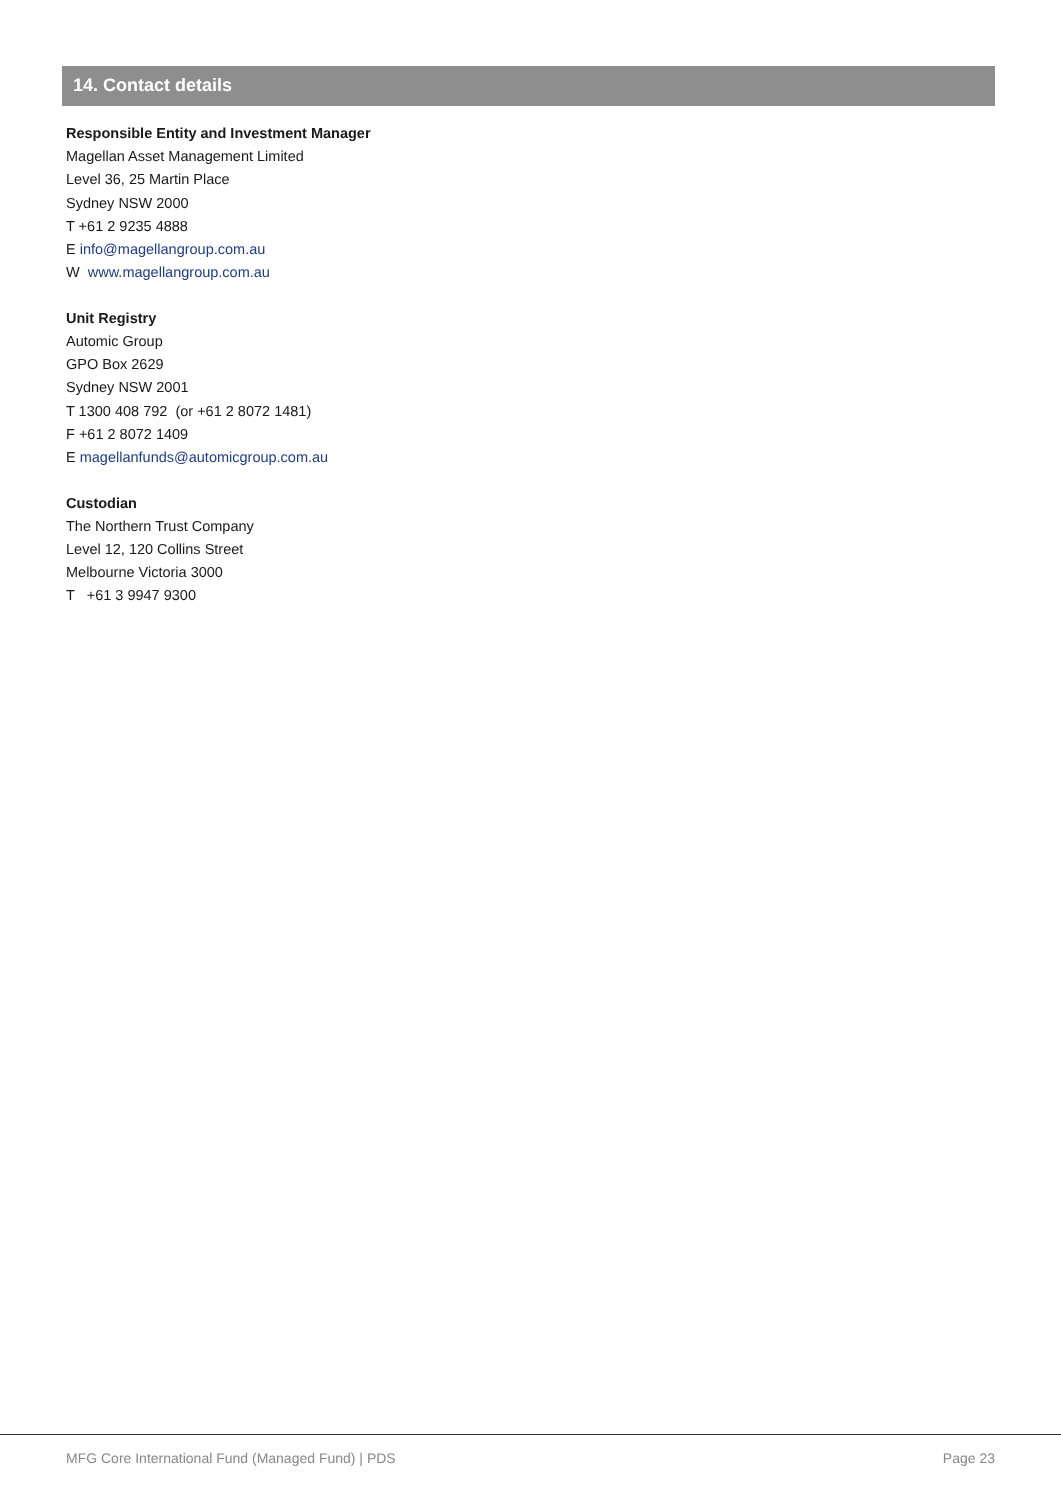14. Contact details
Responsible Entity and Investment Manager
Magellan Asset Management Limited
Level 36, 25 Martin Place
Sydney NSW 2000
T +61 2 9235 4888
E info@magellangroup.com.au
W www.magellangroup.com.au
Unit Registry
Automic Group
GPO Box 2629
Sydney NSW 2001
T 1300 408 792 (or +61 2 8072 1481)
F +61 2 8072 1409
E magellanfunds@automicgroup.com.au
Custodian
The Northern Trust Company
Level 12, 120 Collins Street
Melbourne Victoria 3000
T +61 3 9947 9300
MFG Core International Fund (Managed Fund) | PDS Page 23